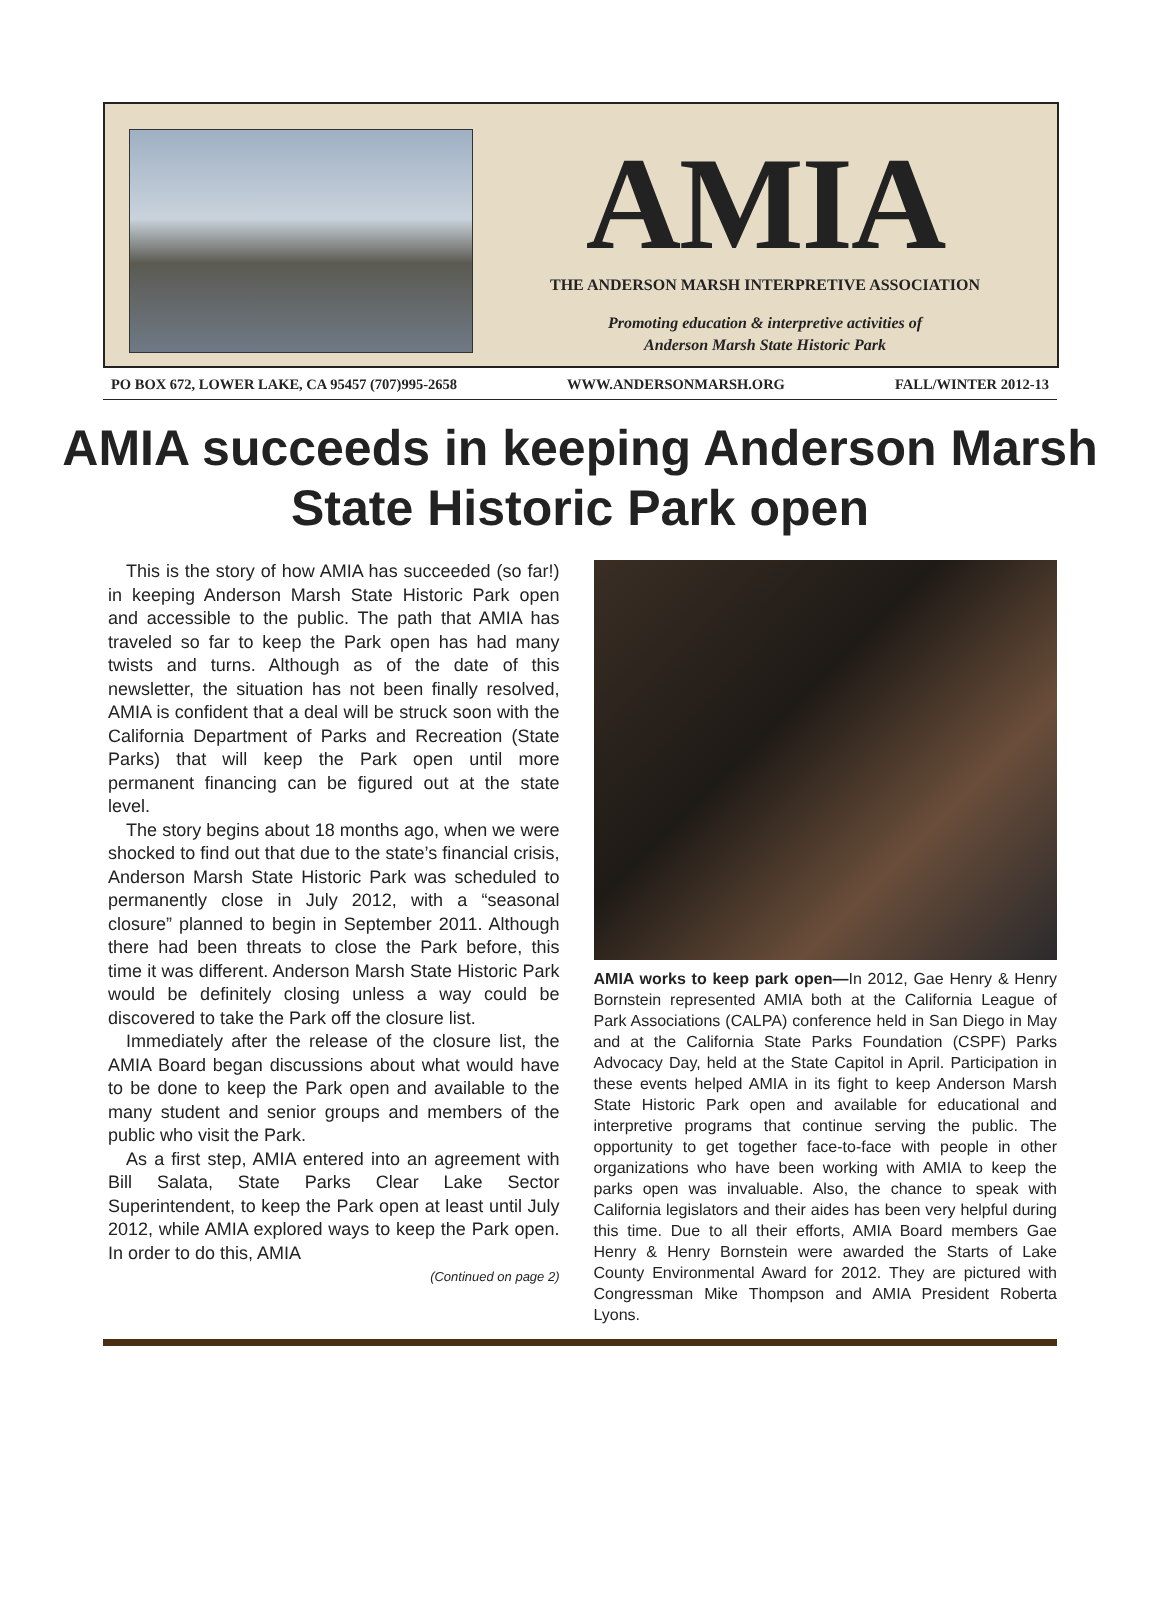AMIA
THE ANDERSON MARSH INTERPRETIVE ASSOCIATION
Promoting education & interpretive activities of
Anderson Marsh State Historic Park
PO BOX 672, LOWER LAKE, CA 95457 (707)995-2658 WWW.ANDERSONMARSH.ORG FALL/WINTER 2012-13
AMIA succeeds in keeping Anderson Marsh State Historic Park open
This is the story of how AMIA has succeeded (so far!) in keeping Anderson Marsh State Historic Park open and accessible to the public. The path that AMIA has traveled so far to keep the Park open has had many twists and turns. Although as of the date of this newsletter, the situation has not been finally resolved, AMIA is confident that a deal will be struck soon with the California Department of Parks and Recreation (State Parks) that will keep the Park open until more permanent financing can be figured out at the state level.
The story begins about 18 months ago, when we were shocked to find out that due to the state’s financial crisis, Anderson Marsh State Historic Park was scheduled to permanently close in July 2012, with a “seasonal closure” planned to begin in September 2011. Although there had been threats to close the Park before, this time it was different. Anderson Marsh State Historic Park would be definitely closing unless a way could be discovered to take the Park off the closure list.
Immediately after the release of the closure list, the AMIA Board began discussions about what would have to be done to keep the Park open and available to the many student and senior groups and members of the public who visit the Park.
As a first step, AMIA entered into an agreement with Bill Salata, State Parks Clear Lake Sector Superintendent, to keep the Park open at least until July 2012, while AMIA explored ways to keep the Park open. In order to do this, AMIA
(Continued on page 2)
AMIA works to keep park open—In 2012, Gae Henry & Henry Bornstein represented AMIA both at the California League of Park Associations (CALPA) conference held in San Diego in May and at the California State Parks Foundation (CSPF) Parks Advocacy Day, held at the State Capitol in April. Participation in these events helped AMIA in its fight to keep Anderson Marsh State Historic Park open and available for educational and interpretive programs that continue serving the public. The opportunity to get together face-to-face with people in other organizations who have been working with AMIA to keep the parks open was invaluable. Also, the chance to speak with California legislators and their aides has been very helpful during this time. Due to all their efforts, AMIA Board members Gae Henry & Henry Bornstein were awarded the Starts of Lake County Environmental Award for 2012. They are pictured with Congressman Mike Thompson and AMIA President Roberta Lyons.